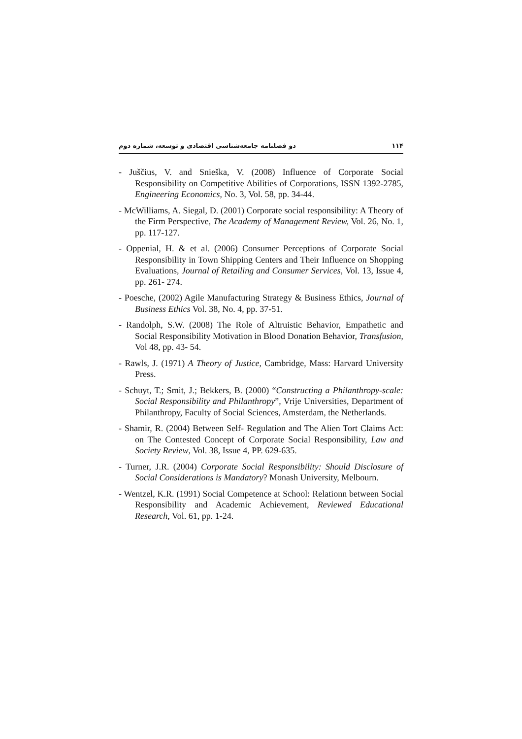۱۱۴ دو فصلنامه جامعه‌شناسی اقتصادی و توسعه، شماره دوم
- Juščius, V. and Snieška, V. (2008) Influence of Corporate Social Responsibility on Competitive Abilities of Corporations, ISSN 1392-2785, Engineering Economics, No. 3, Vol. 58, pp. 34-44.
- McWilliams, A. Siegal, D. (2001) Corporate social responsibility: A Theory of the Firm Perspective, The Academy of Management Review, Vol. 26, No. 1, pp. 117-127.
- Oppenial, H. & et al. (2006) Consumer Perceptions of Corporate Social Responsibility in Town Shipping Centers and Their Influence on Shopping Evaluations, Journal of Retailing and Consumer Services, Vol. 13, Issue 4, pp. 261- 274.
- Poesche, (2002) Agile Manufacturing Strategy & Business Ethics, Journal of Business Ethics Vol. 38, No. 4, pp. 37-51.
- Randolph, S.W. (2008) The Role of Altruistic Behavior, Empathetic and Social Responsibility Motivation in Blood Donation Behavior, Transfusion, Vol 48, pp. 43- 54.
- Rawls, J. (1971) A Theory of Justice, Cambridge, Mass: Harvard University Press.
- Schuyt, T.; Smit, J.; Bekkers, B. (2000) “Constructing a Philanthropy-scale: Social Responsibility and Philanthropy”, Vrije Universities, Department of Philanthropy, Faculty of Social Sciences, Amsterdam, the Netherlands.
- Shamir, R. (2004) Between Self- Regulation and The Alien Tort Claims Act: on The Contested Concept of Corporate Social Responsibility, Law and Society Review, Vol. 38, Issue 4, PP. 629-635.
- Turner, J.R. (2004) Corporate Social Responsibility: Should Disclosure of Social Considerations is Mandatory? Monash University, Melbourn.
- Wentzel, K.R. (1991) Social Competence at School: Relationn between Social Responsibility and Academic Achievement, Reviewed Educational Research, Vol. 61, pp. 1-24.